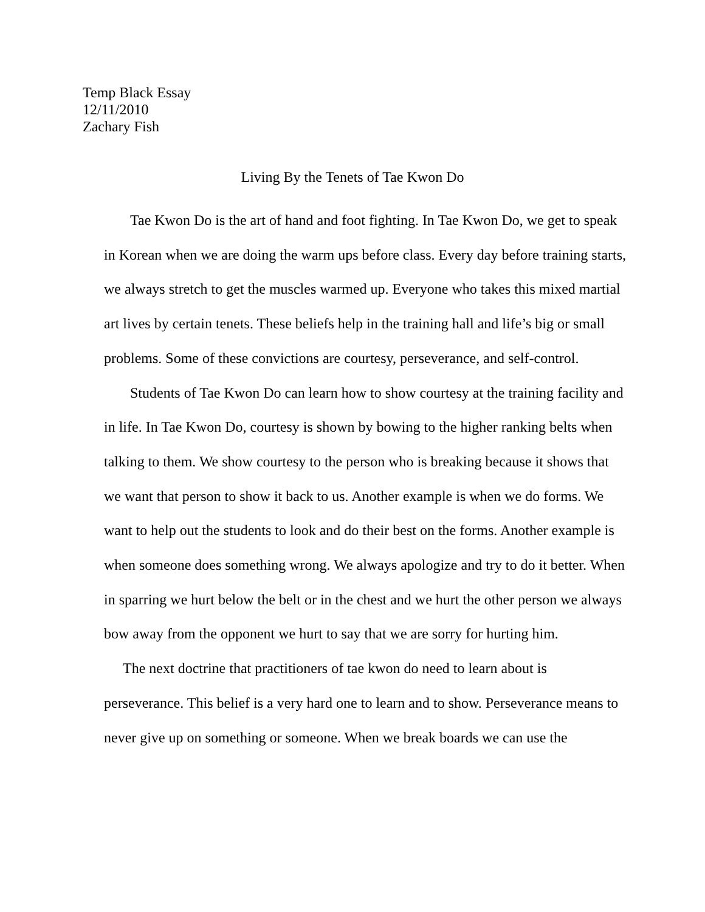Temp Black Essay
12/11/2010
Zachary Fish
Living By the Tenets of Tae Kwon Do
Tae Kwon Do is the art of hand and foot fighting. In Tae Kwon Do, we get to speak in Korean when we are doing the warm ups before class. Every day before training starts, we always stretch to get the muscles warmed up. Everyone who takes this mixed martial art lives by certain tenets. These beliefs help in the training hall and life’s big or small problems. Some of these convictions are courtesy, perseverance, and self-control.
Students of Tae Kwon Do can learn how to show courtesy at the training facility and in life. In Tae Kwon Do, courtesy is shown by bowing to the higher ranking belts when talking to them. We show courtesy to the person who is breaking because it shows that we want that person to show it back to us. Another example is when we do forms. We want to help out the students to look and do their best on the forms. Another example is when someone does something wrong. We always apologize and try to do it better. When in sparring we hurt below the belt or in the chest and we hurt the other person we always bow away from the opponent we hurt to say that we are sorry for hurting him.
The next doctrine that practitioners of tae kwon do need to learn about is perseverance. This belief is a very hard one to learn and to show. Perseverance means to never give up on something or someone. When we break boards we can use the